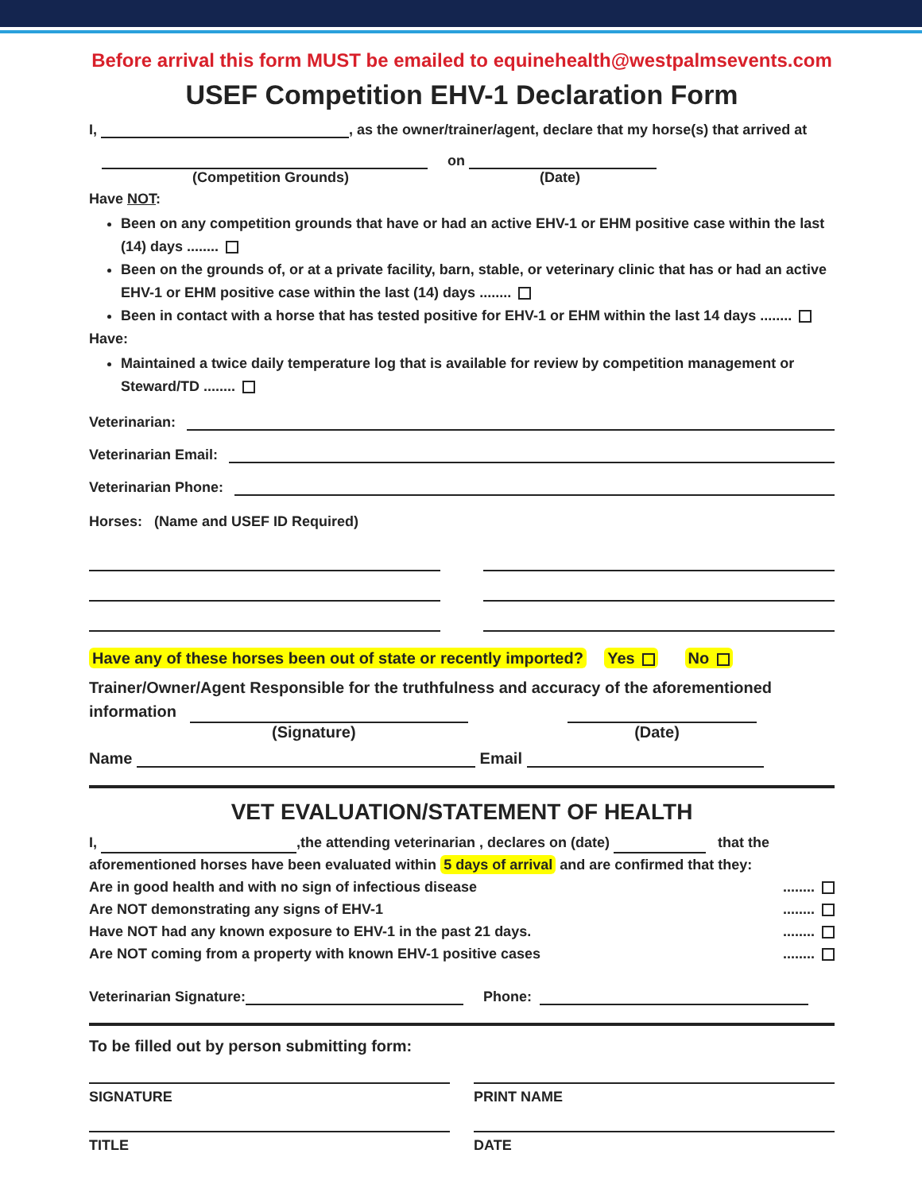Before arrival this form MUST be emailed to equinehealth@westpalmsevents.com
USEF Competition EHV-1 Declaration Form
I, , as the owner/trainer/agent, declare that my horse(s) that arrived at
on
(Competition Grounds) (Date)
Have NOT:
Been on any competition grounds that have or had an active EHV-1 or EHM positive case within the last (14) days ........
Been on the grounds of, or at a private facility, barn, stable, or veterinary clinic that has or had an active EHV-1 or EHM positive case within the last (14) days ........
Been in contact with a horse that has tested positive for EHV-1 or EHM within the last 14 days ........
Have:
Maintained a twice daily temperature log that is available for review by competition management or Steward/TD ........
Veterinarian:
Veterinarian Email:
Veterinarian Phone:
Horses: (Name and USEF ID Required)
Have any of these horses been out of state or recently imported? Yes No
Trainer/Owner/Agent Responsible for the truthfulness and accuracy of the aforementioned information
(Signature) (Date)
Name Email
VET EVALUATION/STATEMENT OF HEALTH
I, ,the attending veterinarian , declares on (date) that the aforementioned horses have been evaluated within 5 days of arrival and are confirmed that they:
Are in good health and with no sign of infectious disease ........
Are NOT demonstrating any signs of EHV-1 ........
Have NOT had any known exposure to EHV-1 in the past 21 days. ........
Are NOT coming from a property with known EHV-1 positive cases ........
Veterinarian Signature: Phone:
To be filled out by person submitting form:
SIGNATURE PRINT NAME
TITLE DATE